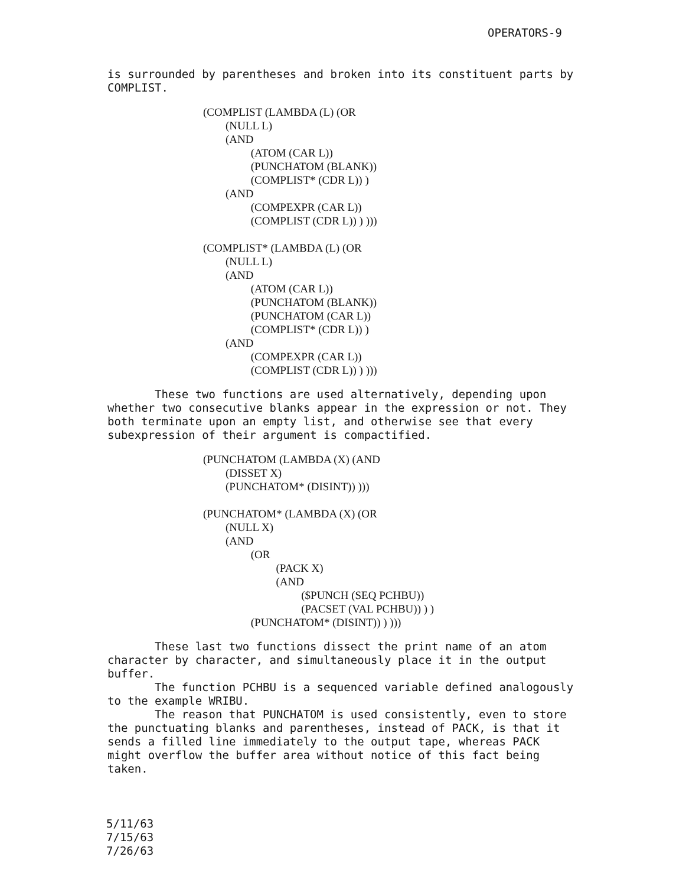OPERATORS-9
is surrounded by parentheses and broken into its constituent parts by COMPLIST.
(COMPLIST (LAMBDA (L) (OR
        (NULL L)
        (AND
                 (ATOM (CAR L))
                 (PUNCHATOM (BLANK))
                 (COMPLIST* (CDR L)) )
        (AND
                 (COMPEXPR (CAR L))
                 (COMPLIST (CDR L)) ) )))

(COMPLIST* (LAMBDA (L) (OR
        (NULL L)
        (AND
                 (ATOM (CAR L))
                 (PUNCHATOM (BLANK))
                 (PUNCHATOM (CAR L))
                 (COMPLIST* (CDR L)) )
        (AND
                 (COMPEXPR (CAR L))
                 (COMPLIST (CDR L)) ) )))
These two functions are used alternatively, depending upon whether two consecutive blanks appear in the expression or not. They both terminate upon an empty list, and otherwise see that every subexpression of their argument is compactified.
(PUNCHATOM (LAMBDA (X) (AND
        (DISSET X)
        (PUNCHATOM* (DISINT)) )))

(PUNCHATOM* (LAMBDA (X) (OR
        (NULL X)
        (AND
                 (OR
                          (PACK X)
                          (AND
                                   ($PUNCH (SEQ PCHBU))
                                   (PACSET (VAL PCHBU)) ) )
                 (PUNCHATOM* (DISINT)) ) )))
These last two functions dissect the print name of an atom character by character, and simultaneously place it in the output buffer.
The function PCHBU is a sequenced variable defined analogously to the example WRIBU.
The reason that PUNCHATOM is used consistently, even to store the punctuating blanks and parentheses, instead of PACK, is that it sends a filled line immediately to the output tape, whereas PACK might overflow the buffer area without notice of this fact being taken.
5/11/63
7/15/63
7/26/63